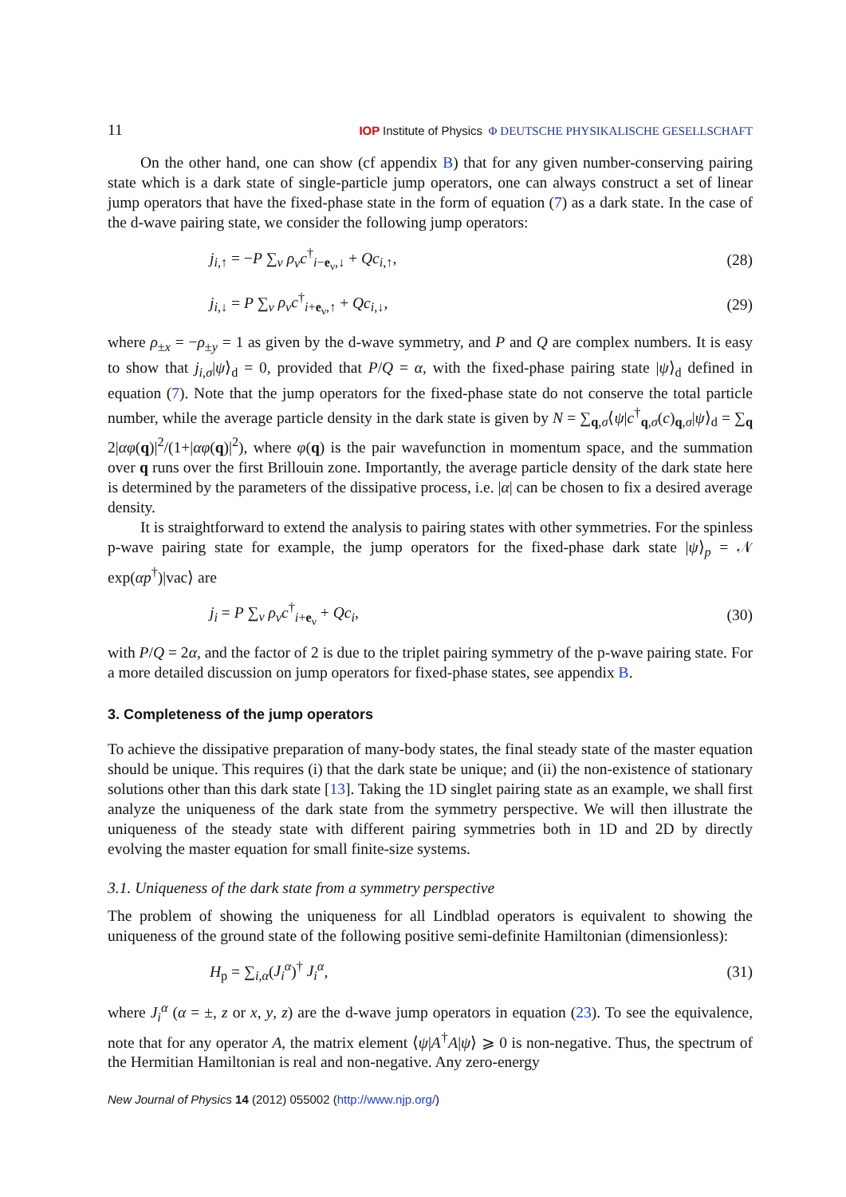11 IOP Institute of Physics Φ DEUTSCHE PHYSIKALISCHE GESELLSCHAFT
On the other hand, one can show (cf appendix B) that for any given number-conserving pairing state which is a dark state of single-particle jump operators, one can always construct a set of linear jump operators that have the fixed-phase state in the form of equation (7) as a dark state. In the case of the d-wave pairing state, we consider the following jump operators:
j<sub>i,↑</sub> = −P ∑<sub>ν</sub> ρ<sub>ν</sub>c<sup>†</sup><sub>i−e<sub>ν</sub>,↓</sub> + Qc<sub>i,↑</sub>, (28)
j<sub>i,↓</sub> = P ∑<sub>ν</sub> ρ<sub>ν</sub>c<sup>†</sup><sub>i+e<sub>ν</sub>,↑</sub> + Qc<sub>i,↓</sub>, (29)
where ρ<sub>±x</sub> = −ρ<sub>±y</sub> = 1 as given by the d-wave symmetry, and P and Q are complex numbers. It is easy to show that j<sub>i,σ</sub>|ψ⟩<sub>d</sub> = 0, provided that P/Q = α, with the fixed-phase pairing state |ψ⟩<sub>d</sub> defined in equation (7). Note that the jump operators for the fixed-phase state do not conserve the total particle number, while the average particle density in the dark state is given by N = ∑<sub>q,σ</sub>⟨ψ|c<sup>†</sup><sub>q,σ</sub>(c)<sub>q,σ</sub>|ψ⟩<sub>d</sub> = ∑<sub>q</sub> 2|αφ(q)|<sup>2</sup>/(1+|αφ(q)|<sup>2</sup>), where φ(q) is the pair wavefunction in momentum space, and the summation over q runs over the first Brillouin zone. Importantly, the average particle density of the dark state here is determined by the parameters of the dissipative process, i.e. |α| can be chosen to fix a desired average density.
It is straightforward to extend the analysis to pairing states with other symmetries. For the spinless p-wave pairing state for example, the jump operators for the fixed-phase dark state |ψ⟩<sub>p</sub> = 𝒩 exp(αp<sup>†</sup>)|vac⟩ are
j<sub>i</sub> = P ∑<sub>ν</sub> ρ<sub>ν</sub>c<sup>†</sup><sub>i+e<sub>ν</sub></sub> + Qc<sub>i</sub>, (30)
with P/Q = 2α, and the factor of 2 is due to the triplet pairing symmetry of the p-wave pairing state. For a more detailed discussion on jump operators for fixed-phase states, see appendix B.
3. Completeness of the jump operators
To achieve the dissipative preparation of many-body states, the final steady state of the master equation should be unique. This requires (i) that the dark state be unique; and (ii) the non-existence of stationary solutions other than this dark state [13]. Taking the 1D singlet pairing state as an example, we shall first analyze the uniqueness of the dark state from the symmetry perspective. We will then illustrate the uniqueness of the steady state with different pairing symmetries both in 1D and 2D by directly evolving the master equation for small finite-size systems.
3.1. Uniqueness of the dark state from a symmetry perspective
The problem of showing the uniqueness for all Lindblad operators is equivalent to showing the uniqueness of the ground state of the following positive semi-definite Hamiltonian (dimensionless):
H<sub>p</sub> = ∑<sub>i,α</sub>(J<sub>i</sub><sup>α</sup>)<sup>†</sup> J<sub>i</sub><sup>α</sup>, (31)
where J<sub>i</sub><sup>α</sup> (α = ±, z or x, y, z) are the d-wave jump operators in equation (23). To see the equivalence, note that for any operator A, the matrix element ⟨ψ|A<sup>†</sup>A|ψ⟩ ⩾ 0 is non-negative. Thus, the spectrum of the Hermitian Hamiltonian is real and non-negative. Any zero-energy
New Journal of Physics 14 (2012) 055002 (http://www.njp.org/)